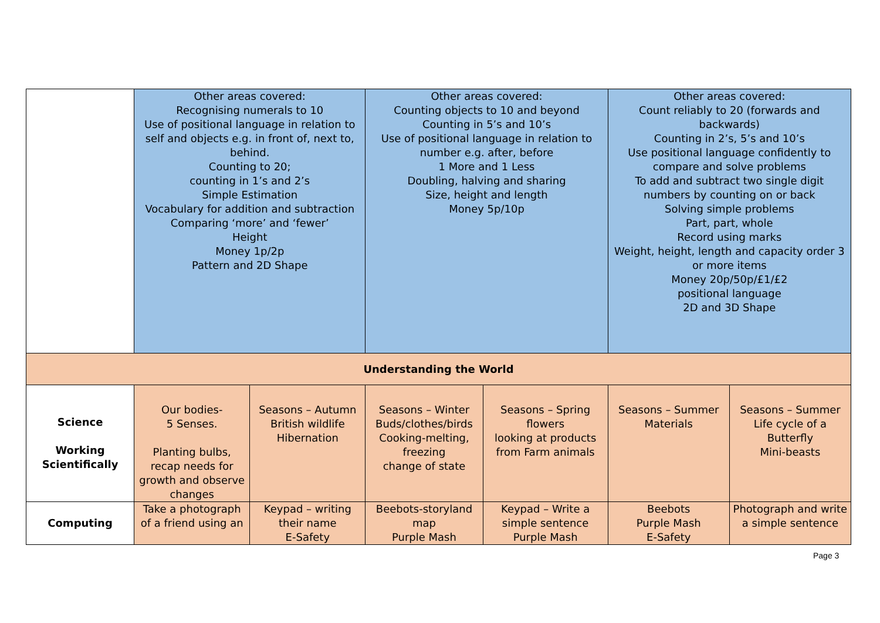| | Other areas covered: Recognising numerals to 10 Use of positional language in relation to self and objects e.g. in front of, next to, behind. Counting to 20; counting in 1’s and 2’s Simple Estimation Vocabulary for addition and subtraction Comparing ‘more’ and ‘fewer’ Height Money 1p/2p Pattern and 2D Shape | | Other areas covered: Counting objects to 10 and beyond Counting in 5’s and 10’s Use of positional language in relation to number e.g. after, before 1 More and 1 Less Doubling, halving and sharing Size, height and length Money 5p/10p | | Other areas covered: Count reliably to 20 (forwards and backwards) Counting in 2’s, 5’s and 10’s Use positional language confidently to compare and solve problems To add and subtract two single digit numbers by counting on or back Solving simple problems Part, part, whole Record using marks Weight, height, length and capacity order 3 or more items Money 20p/50p/£1/£2 positional language 2D and 3D Shape | |
| Understanding the World | | | | | | |
| Science Working Scientifically | Our bodies- 5 Senses. Planting bulbs, recap needs for growth and observe changes | Seasons – Autumn British wildlife Hibernation | Seasons – Winter Buds/clothes/birds Cooking-melting, freezing change of state | Seasons – Spring flowers looking at products from Farm animals | Seasons – Summer Materials | Seasons – Summer Life cycle of a Butterfly Mini-beasts |
| Computing | Take a photograph of a friend using an | Keypad – writing their name E-Safety | Beebots-storyland map Purple Mash | Keypad – Write a simple sentence Purple Mash | Beebots Purple Mash E-Safety | Photograph and write a simple sentence |
Page 3